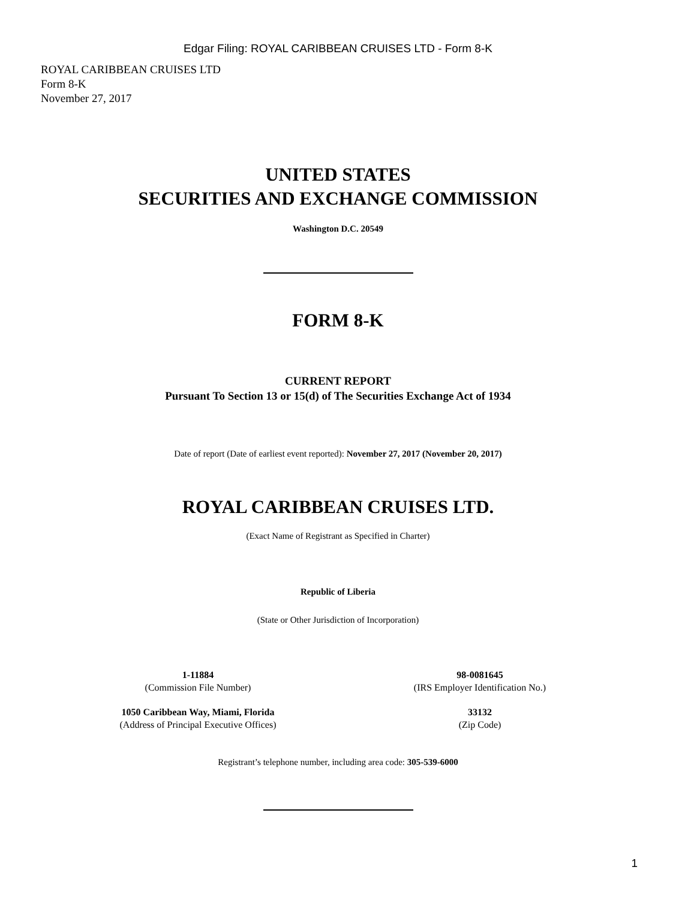Edgar Filing: ROYAL CARIBBEAN CRUISES LTD - Form 8-K
ROYAL CARIBBEAN CRUISES LTD
Form 8-K
November 27, 2017
UNITED STATES
SECURITIES AND EXCHANGE COMMISSION
Washington D.C. 20549
FORM 8-K
CURRENT REPORT
Pursuant To Section 13 or 15(d) of The Securities Exchange Act of 1934
Date of report (Date of earliest event reported): November 27, 2017 (November 20, 2017)
ROYAL CARIBBEAN CRUISES LTD.
(Exact Name of Registrant as Specified in Charter)
Republic of Liberia
(State or Other Jurisdiction of Incorporation)
| 1-11884 (Commission File Number) | 98-0081645 (IRS Employer Identification No.) |
| 1050 Caribbean Way, Miami, Florida (Address of Principal Executive Offices) | 33132 (Zip Code) |
Registrant’s telephone number, including area code: 305-539-6000
1